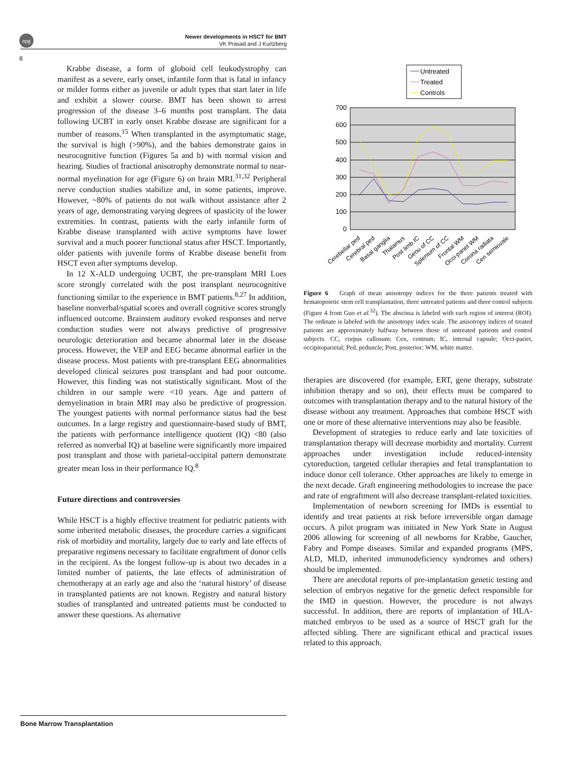npg
Newer developments in HSCT for BMT
VK Prasad and J Kurtzberg
8
Krabbe disease, a form of globoid cell leukodystrophy can manifest as a severe, early onset, infantile form that is fatal in infancy or milder forms either as juvenile or adult types that start later in life and exhibit a slower course. BMT has been shown to arrest progression of the disease 3–6 months post transplant. The data following UCBT in early onset Krabbe disease are significant for a number of reasons.<sup>15</sup> When transplanted in the asymptomatic stage, the survival is high (>90%), and the babies demonstrate gains in neurocognitive function (Figures 5a and b) with normal vision and hearing. Studies of fractional anisotrophy demonstrate normal to near-normal myelination for age (Figure 6) on brain MRI.<sup>31,32</sup> Peripheral nerve conduction studies stabilize and, in some patients, improve. However, ~80% of patients do not walk without assistance after 2 years of age, demonstrating varying degrees of spasticity of the lower extremities. In contrast, patients with the early infantile form of Krabbe disease transplanted with active symptoms have lower survival and a much poorer functional status after HSCT. Importantly, older patients with juvenile forms of Krabbe disease benefit from HSCT even after symptoms develop.
In 12 X-ALD undergoing UCBT, the pre-transplant MRI Loes score strongly correlated with the post transplant neurocognitive functioning similar to the experience in BMT patients.<sup>8,27</sup> In addition, baseline nonverbal/spatial scores and overall cognitive scores strongly influenced outcome. Brainstem auditory evoked responses and nerve conduction studies were not always predictive of progressive neurologic deterioration and became abnormal later in the disease process. However, the VEP and EEG became abnormal earlier in the disease process. Most patients with pre-transplant EEG abnormalities developed clinical seizures post transplant and had poor outcome. However, this finding was not statistically significant. Most of the children in our sample were <10 years. Age and pattern of demyelination in brain MRI may also be predictive of progression. The youngest patients with normal performance status had the best outcomes. In a large registry and questionnaire-based study of BMT, the patients with performance intelligence quotient (IQ) <80 (also referred as nonverbal IQ) at baseline were significantly more impaired post transplant and those with parietal-occipital pattern demonstrate greater mean loss in their performance IQ.<sup>8</sup>
Future directions and controversies
While HSCT is a highly effective treatment for pediatric patients with some inherited metabolic diseases, the procedure carries a significant risk of morbidity and mortality, largely due to early and late effects of preparative regimens necessary to facilitate engraftment of donor cells in the recipient. As the longest follow-up is about two decades in a limited number of patients, the late effects of administration of chemotherapy at an early age and also the ‘natural history’ of disease in transplanted patients are not known. Registry and natural history studies of transplanted and untreated patients must be conducted to answer these questions. As alternative
Untreated
Treated
Controls
700
600
500
400
300
200
100
0
Cerebellar ped
Cerebral ped
Basal ganglia
Thalamus
Post limb IC
Genu of CC
Splenium of CC
Frontal WM
Occi-pariet WM
Corona radiata
Cen semiovale
Figure 6 Graph of mean anisotropy indices for the three patients treated with hematopoietic stem cell transplantation, three untreated patients and three control subjects (Figure 4 from Guo et al.<sup>32</sup>). The abscissa is labeled with each region of interest (ROI). The ordinate is labeled with the anisotropy index scale. The anisotropy indices of treated patients are approximately halfway between those of untreated patients and control subjects. CC, corpus callosum; Cen, centrum; IC, internal capsule; Occi-pariet, occipitoparietal; Ped, peduncle; Post, posterior; WM, white matter.
therapies are discovered (for example, ERT, gene therapy, substrate inhibition therapy and so on), their effects must be compared to outcomes with transplantation therapy and to the natural history of the disease without any treatment. Approaches that combine HSCT with one or more of these alternative interventions may also be feasible.
Development of strategies to reduce early and late toxicities of transplantation therapy will decrease morbidity and mortality. Current approaches under investigation include reduced-intensity cytoreduction, targeted cellular therapies and fetal transplantation to induce donor cell tolerance. Other approaches are likely to emerge in the next decade. Graft engineering methodologies to increase the pace and rate of engraftment will also decrease transplant-related toxicities.
Implementation of newborn screening for IMDs is essential to identify and treat patients at risk before irreversible organ damage occurs. A pilot program was initiated in New York State in August 2006 allowing for screening of all newborns for Krabbe, Gaucher, Fabry and Pompe diseases. Similar and expanded programs (MPS, ALD, MLD, inherited immunodeficiency syndromes and others) should be implemented.
There are anecdotal reports of pre-implantation genetic testing and selection of embryos negative for the genetic defect responsible for the IMD in question. However, the procedure is not always successful. In addition, there are reports of implantation of HLA-matched embryos to be used as a source of HSCT graft for the affected sibling. There are significant ethical and practical issues related to this approach.
Bone Marrow Transplantation